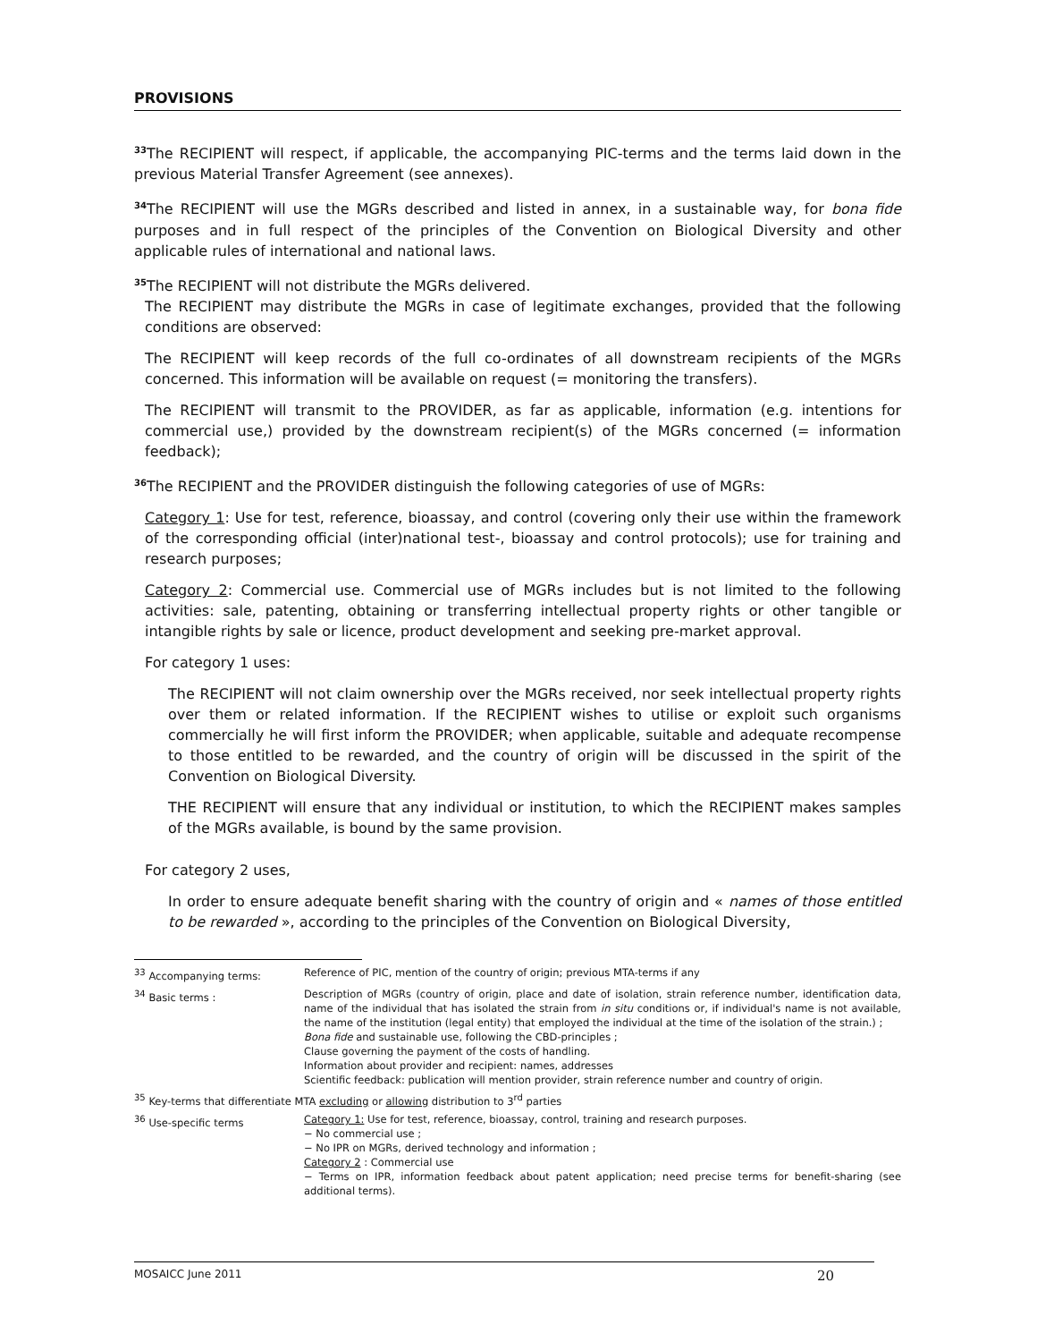PROVISIONS
<sup>33</sup> The RECIPIENT will respect, if applicable, the accompanying PIC-terms and the terms laid down in the previous Material Transfer Agreement (see annexes).
<sup>34</sup> The RECIPIENT will use the MGRs described and listed in annex, in a sustainable way, for bona fide purposes and in full respect of the principles of the Convention on Biological Diversity and other applicable rules of international and national laws.
<sup>35</sup> The RECIPIENT will not distribute the MGRs delivered.
The RECIPIENT may distribute the MGRs in case of legitimate exchanges, provided that the following conditions are observed:
The RECIPIENT will keep records of the full co-ordinates of all downstream recipients of the MGRs concerned. This information will be available on request (= monitoring the transfers).
The RECIPIENT will transmit to the PROVIDER, as far as applicable, information (e.g. intentions for commercial use,) provided by the downstream recipient(s) of the MGRs concerned (= information feedback);
<sup>36</sup> The RECIPIENT and the PROVIDER distinguish the following categories of use of MGRs:
Category 1: Use for test, reference, bioassay, and control (covering only their use within the framework of the corresponding official (inter)national test-, bioassay and control protocols); use for training and research purposes;
Category 2: Commercial use. Commercial use of MGRs includes but is not limited to the following activities: sale, patenting, obtaining or transferring intellectual property rights or other tangible or intangible rights by sale or licence, product development and seeking pre-market approval.
For category 1 uses:
The RECIPIENT will not claim ownership over the MGRs received, nor seek intellectual property rights over them or related information. If the RECIPIENT wishes to utilise or exploit such organisms commercially he will first inform the PROVIDER; when applicable, suitable and adequate recompense to those entitled to be rewarded, and the country of origin will be discussed in the spirit of the Convention on Biological Diversity.
THE RECIPIENT will ensure that any individual or institution, to which the RECIPIENT makes samples of the MGRs available, is bound by the same provision.
For category 2 uses,
In order to ensure adequate benefit sharing with the country of origin and « names of those entitled to be rewarded », according to the principles of the Convention on Biological Diversity,
<sup>33</sup> Accompanying terms: Reference of PIC, mention of the country of origin; previous MTA-terms if any
<sup>34</sup> Basic terms : Description of MGRs (country of origin, place and date of isolation, strain reference number, identification data, name of the individual that has isolated the strain from in situ conditions or, if individual's name is not available, the name of the institution (legal entity) that employed the individual at the time of the isolation of the strain.) ;
Bona fide and sustainable use, following the CBD-principles ;
Clause governing the payment of the costs of handling.
Information about provider and recipient: names, addresses
Scientific feedback: publication will mention provider, strain reference number and country of origin.
<sup>35</sup> Key-terms that differentiate MTA excluding or allowing distribution to 3<sup>rd</sup> parties
<sup>36</sup> Use-specific terms Category 1: Use for test, reference, bioassay, control, training and research purposes.
− No commercial use ;
− No IPR on MGRs, derived technology and information ;
Category 2 : Commercial use
− Terms on IPR, information feedback about patent application; need precise terms for benefit-sharing (see additional terms).
MOSAICC June 2011 20